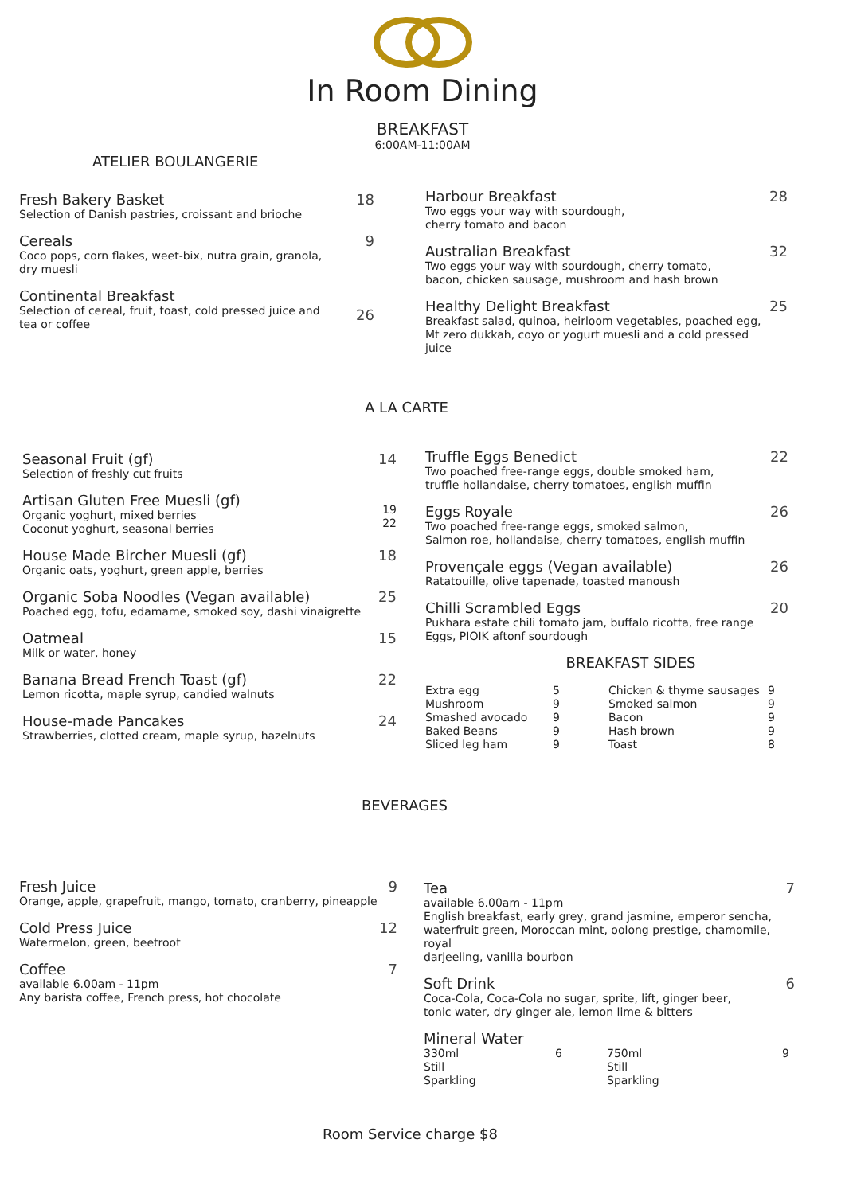In Room Dining
BREAKFAST
6:00AM-11:00AM
ATELIER BOULANGERIE
Fresh Bakery Basket
Selection of Danish pastries, croissant and brioche
18
Cereals
Coco pops, corn flakes, weet-bix, nutra grain, granola,
dry muesli
9
Continental Breakfast
Selection of cereal, fruit, toast, cold pressed juice and
tea or coffee
26
Harbour Breakfast
Two eggs your way with sourdough,
cherry tomato and bacon
28
Australian Breakfast
Two eggs your way with sourdough, cherry tomato,
bacon, chicken sausage, mushroom and hash brown
32
Healthy Delight Breakfast
Breakfast salad, quinoa, heirloom vegetables, poached egg,
Mt zero dukkah, coyo or yogurt muesli and a cold pressed
juice
25
A LA CARTE
Seasonal Fruit (gf)
Selection of freshly cut fruits
14
Artisan Gluten Free Muesli (gf)
Organic yoghurt, mixed berries
Coconut yoghurt, seasonal berries
19
22
House Made Bircher Muesli (gf)
Organic oats, yoghurt, green apple, berries
18
Organic Soba Noodles (Vegan available)
Poached egg, tofu, edamame, smoked soy, dashi vinaigrette
25
Oatmeal
Milk or water, honey
15
Banana Bread French Toast (gf)
Lemon ricotta, maple syrup, candied walnuts
22
House-made Pancakes
Strawberries, clotted cream, maple syrup, hazelnuts
24
Truffle Eggs Benedict
Two poached free-range eggs, double smoked ham,
truffle hollandaise, cherry tomatoes, english muffin
22
Eggs Royale
Two poached free-range eggs, smoked salmon,
Salmon roe, hollandaise, cherry tomatoes, english muffin
26
Provençale eggs (Vegan available)
Ratatouille, olive tapenade, toasted manoush
26
Chilli Scrambled Eggs
Pukhara estate chili tomato jam, buffalo ricotta, free range
Eggs, PIOIK aftonf sourdough
20
BREAKFAST SIDES
Extra egg 5 Chicken & thyme sausages 9 Mushroom 9 Smoked salmon 9 Smashed avocado 9 Bacon 9 Baked Beans 9 Hash brown 9 Sliced leg ham 9 Toast 8
BEVERAGES
Fresh Juice
Orange, apple, grapefruit, mango, tomato, cranberry, pineapple
9
Cold Press Juice
Watermelon, green, beetroot
12
Coffee
available 6.00am - 11pm
Any barista coffee, French press, hot chocolate
7
Tea
available 6.00am - 11pm
English breakfast, early grey, grand jasmine, emperor sencha,
waterfruit green, Moroccan mint, oolong prestige, chamomile, royal
darjeeling, vanilla bourbon
7
Soft Drink
Coca-Cola, Coca-Cola no sugar, sprite, lift, ginger beer,
tonic water, dry ginger ale, lemon lime & bitters
6
Mineral Water
330ml
Still
Sparkling 6 750ml
Still
Sparkling 9
Room Service charge $8